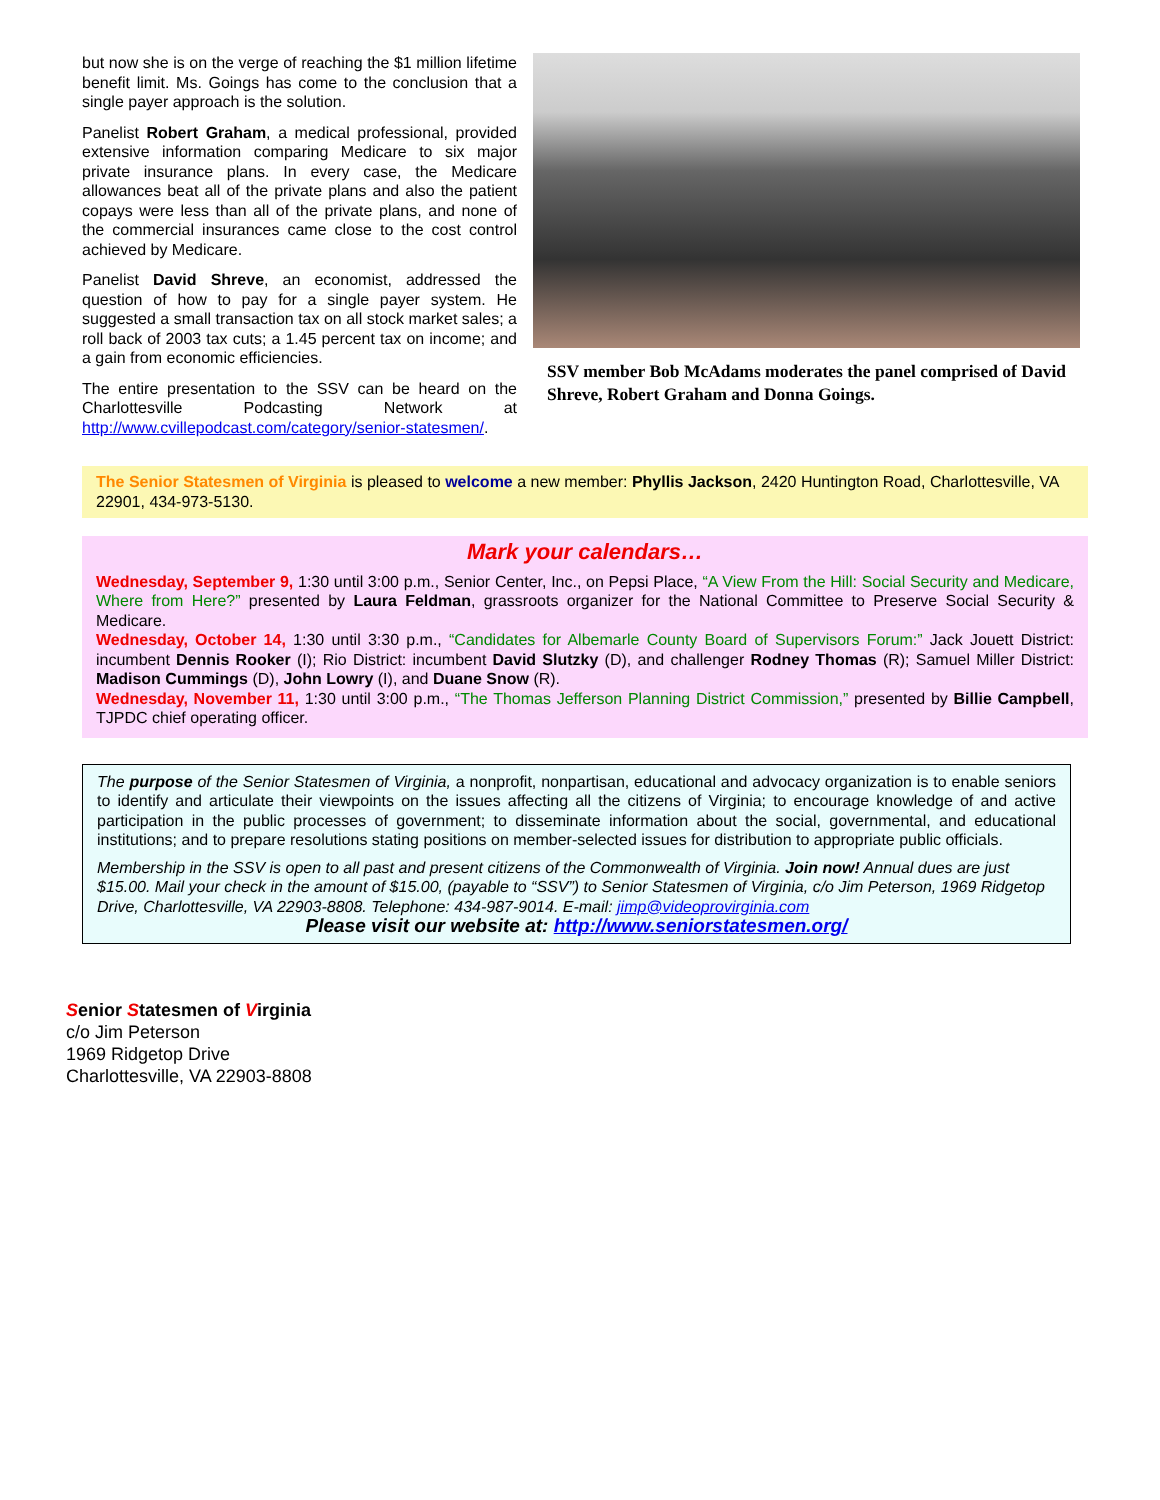but now she is on the verge of reaching the $1 million lifetime benefit limit. Ms. Goings has come to the conclusion that a single payer approach is the solution.
Panelist Robert Graham, a medical professional, provided extensive information comparing Medicare to six major private insurance plans. In every case, the Medicare allowances beat all of the private plans and also the patient copays were less than all of the private plans, and none of the commercial insurances came close to the cost control achieved by Medicare.
Panelist David Shreve, an economist, addressed the question of how to pay for a single payer system. He suggested a small transaction tax on all stock market sales; a roll back of 2003 tax cuts; a 1.45 percent tax on income; and a gain from economic efficiencies.
The entire presentation to the SSV can be heard on the Charlottesville Podcasting Network at http://www.cvillepodcast.com/category/senior-statesmen/.
SSV member Bob McAdams moderates the panel comprised of David Shreve, Robert Graham and Donna Goings.
The Senior Statesmen of Virginia is pleased to welcome a new member: Phyllis Jackson, 2420 Huntington Road, Charlottesville, VA 22901, 434-973-5130.
Mark your calendars…
Wednesday, September 9, 1:30 until 3:00 p.m., Senior Center, Inc., on Pepsi Place, “A View From the Hill: Social Security and Medicare, Where from Here?” presented by Laura Feldman, grassroots organizer for the National Committee to Preserve Social Security & Medicare.
Wednesday, October 14, 1:30 until 3:30 p.m., “Candidates for Albemarle County Board of Supervisors Forum:” Jack Jouett District: incumbent Dennis Rooker (I); Rio District: incumbent David Slutzky (D), and challenger Rodney Thomas (R); Samuel Miller District: Madison Cummings (D), John Lowry (I), and Duane Snow (R).
Wednesday, November 11, 1:30 until 3:00 p.m., “The Thomas Jefferson Planning District Commission,” presented by Billie Campbell, TJPDC chief operating officer.
The purpose of the Senior Statesmen of Virginia, a nonprofit, nonpartisan, educational and advocacy organization is to enable seniors to identify and articulate their viewpoints on the issues affecting all the citizens of Virginia; to encourage knowledge of and active participation in the public processes of government; to disseminate information about the social, governmental, and educational institutions; and to prepare resolutions stating positions on member-selected issues for distribution to appropriate public officials.
Membership in the SSV is open to all past and present citizens of the Commonwealth of Virginia. Join now! Annual dues are just $15.00. Mail your check in the amount of $15.00, (payable to “SSV”) to Senior Statesmen of Virginia, c/o Jim Peterson, 1969 Ridgetop Drive, Charlottesville, VA 22903-8808. Telephone: 434-987-9014. E-mail: jimp@videoprovirginia.com
Please visit our website at: http://www.seniorstatesmen.org/
Senior Statesmen of Virginia
c/o Jim Peterson
1969 Ridgetop Drive
Charlottesville, VA 22903-8808